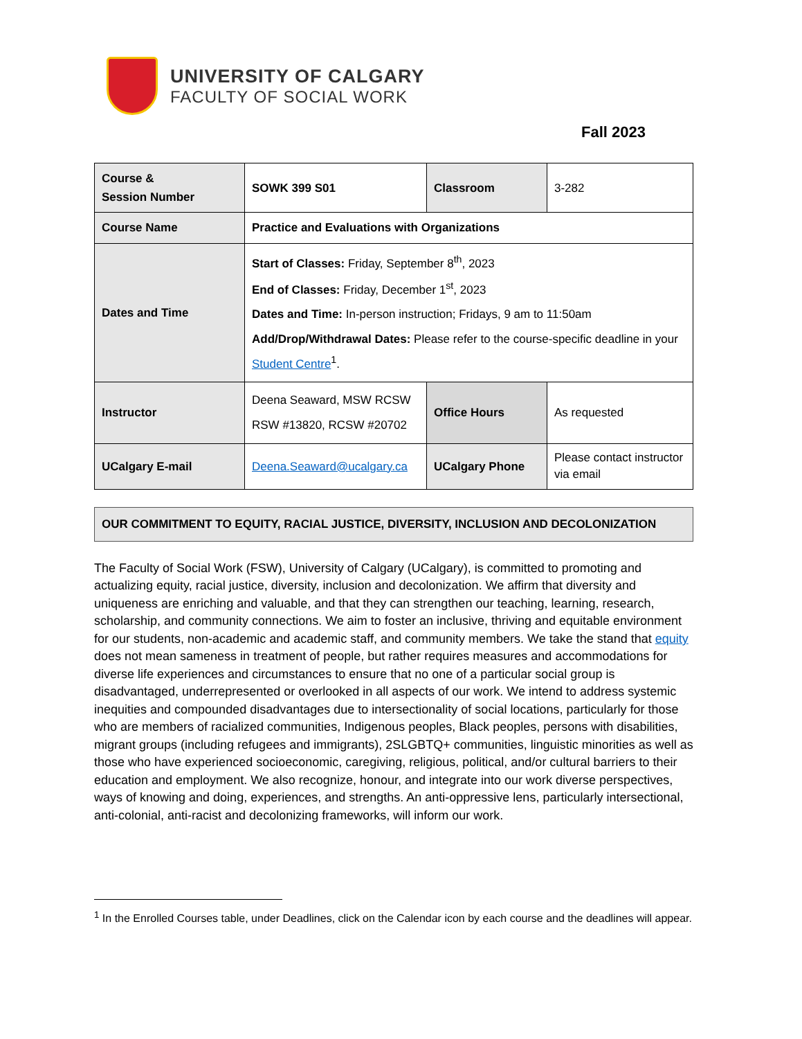UNIVERSITY OF CALGARY
FACULTY OF SOCIAL WORK
Fall 2023
| Course & Session Number | SOWK 399 S01 | Classroom | 3-282 |
| Course Name | Practice and Evaluations with Organizations | | |
| Dates and Time | Start of Classes: Friday, September 8<sup>th</sup>, 2023 End of Classes: Friday, December 1<sup>st</sup>, 2023 Dates and Time: In-person instruction; Fridays, 9 am to 11:50am Add/Drop/Withdrawal Dates: Please refer to the course-specific deadline in your Student Centre<sup>1</sup>. | | |
| Instructor | Deena Seaward, MSW RCSW RSW #13820, RCSW #20702 | Office Hours | As requested |
| UCalgary E-mail | Deena.Seaward@ucalgary.ca | UCalgary Phone | Please contact instructor via email |
OUR COMMITMENT TO EQUITY, RACIAL JUSTICE, DIVERSITY, INCLUSION AND DECOLONIZATION
The Faculty of Social Work (FSW), University of Calgary (UCalgary), is committed to promoting and actualizing equity, racial justice, diversity, inclusion and decolonization. We affirm that diversity and uniqueness are enriching and valuable, and that they can strengthen our teaching, learning, research, scholarship, and community connections. We aim to foster an inclusive, thriving and equitable environment for our students, non-academic and academic staff, and community members. We take the stand that equity does not mean sameness in treatment of people, but rather requires measures and accommodations for diverse life experiences and circumstances to ensure that no one of a particular social group is disadvantaged, underrepresented or overlooked in all aspects of our work. We intend to address systemic inequities and compounded disadvantages due to intersectionality of social locations, particularly for those who are members of racialized communities, Indigenous peoples, Black peoples, persons with disabilities, migrant groups (including refugees and immigrants), 2SLGBTQ+ communities, linguistic minorities as well as those who have experienced socioeconomic, caregiving, religious, political, and/or cultural barriers to their education and employment. We also recognize, honour, and integrate into our work diverse perspectives, ways of knowing and doing, experiences, and strengths. An anti-oppressive lens, particularly intersectional, anti-colonial, anti-racist and decolonizing frameworks, will inform our work.
<sup>1</sup> In the Enrolled Courses table, under Deadlines, click on the Calendar icon by each course and the deadlines will appear.